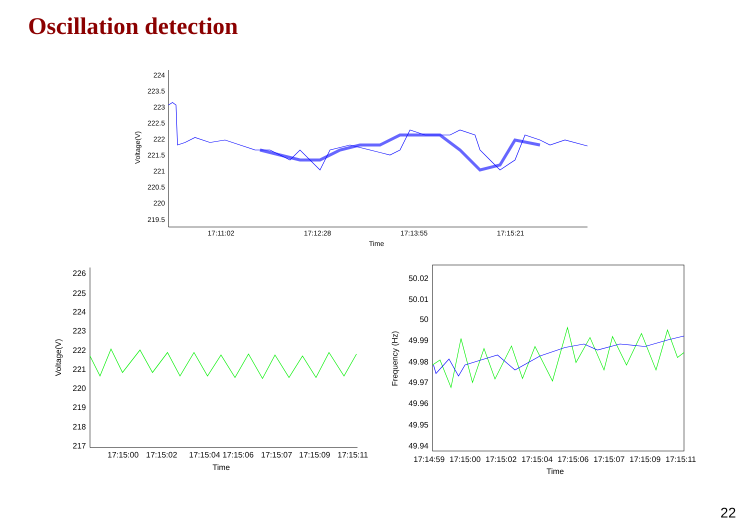Oscillation detection
224
223.5
223
222.5
222
221.5
221
220.5
220
219.5
17:11:02
17:12:28
17:13:55
17:15:21
Time
Voltage(V)
226
225
224
223
222
221
220
219
218
217
17:15:00
17:15:02
17:15:04
17:15:06
17:15:07
17:15:09
17:15:11
Time
Voltage(V)
50.02
50.01
50
49.99
49.98
49.97
49.96
49.95
49.94
17:14:59
17:15:00
17:15:02
17:15:04
17:15:06
17:15:07
17:15:09
17:15:11
Time
Frequency (Hz)
22